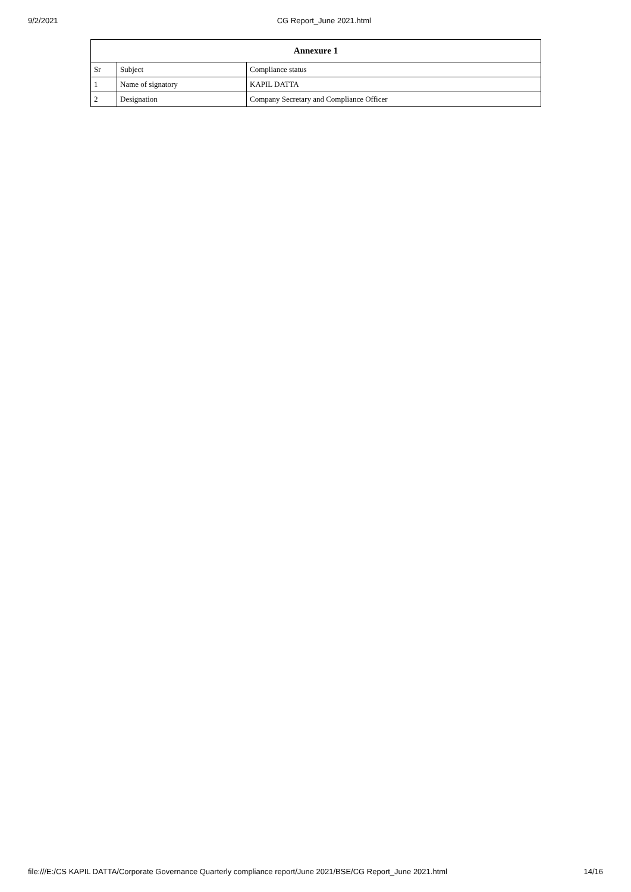9/2/2021 CG Report_June 2021.html
| Annexure 1 | | |
| --- | --- | --- |
| Sr | Subject | Compliance status |
| 1 | Name of signatory | KAPIL DATTA |
| 2 | Designation | Company Secretary and Compliance Officer |
file:///E:/CS KAPIL DATTA/Corporate Governance Quarterly compliance report/June 2021/BSE/CG Report_June 2021.html 14/16